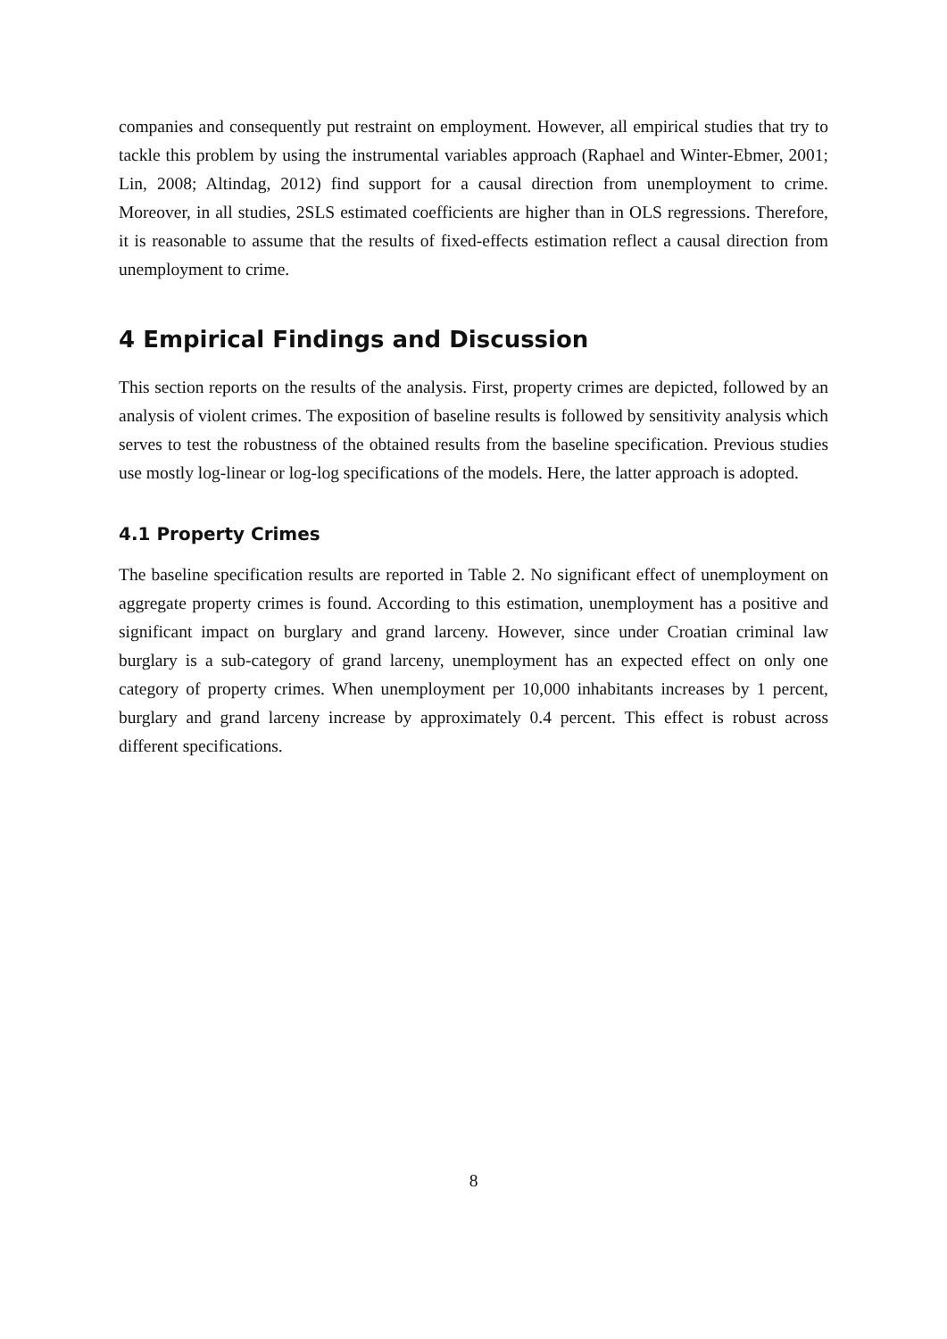companies and consequently put restraint on employment. However, all empirical studies that try to tackle this problem by using the instrumental variables approach (Raphael and Winter-Ebmer, 2001; Lin, 2008; Altindag, 2012) find support for a causal direction from unemployment to crime. Moreover, in all studies, 2SLS estimated coefficients are higher than in OLS regressions. Therefore, it is reasonable to assume that the results of fixed-effects estimation reflect a causal direction from unemployment to crime.
4 Empirical Findings and Discussion
This section reports on the results of the analysis. First, property crimes are depicted, followed by an analysis of violent crimes. The exposition of baseline results is followed by sensitivity analysis which serves to test the robustness of the obtained results from the baseline specification. Previous studies use mostly log-linear or log-log specifications of the models. Here, the latter approach is adopted.
4.1 Property Crimes
The baseline specification results are reported in Table 2. No significant effect of unemployment on aggregate property crimes is found. According to this estimation, unemployment has a positive and significant impact on burglary and grand larceny. However, since under Croatian criminal law burglary is a sub-category of grand larceny, unemployment has an expected effect on only one category of property crimes. When unemployment per 10,000 inhabitants increases by 1 percent, burglary and grand larceny increase by approximately 0.4 percent. This effect is robust across different specifications.
8